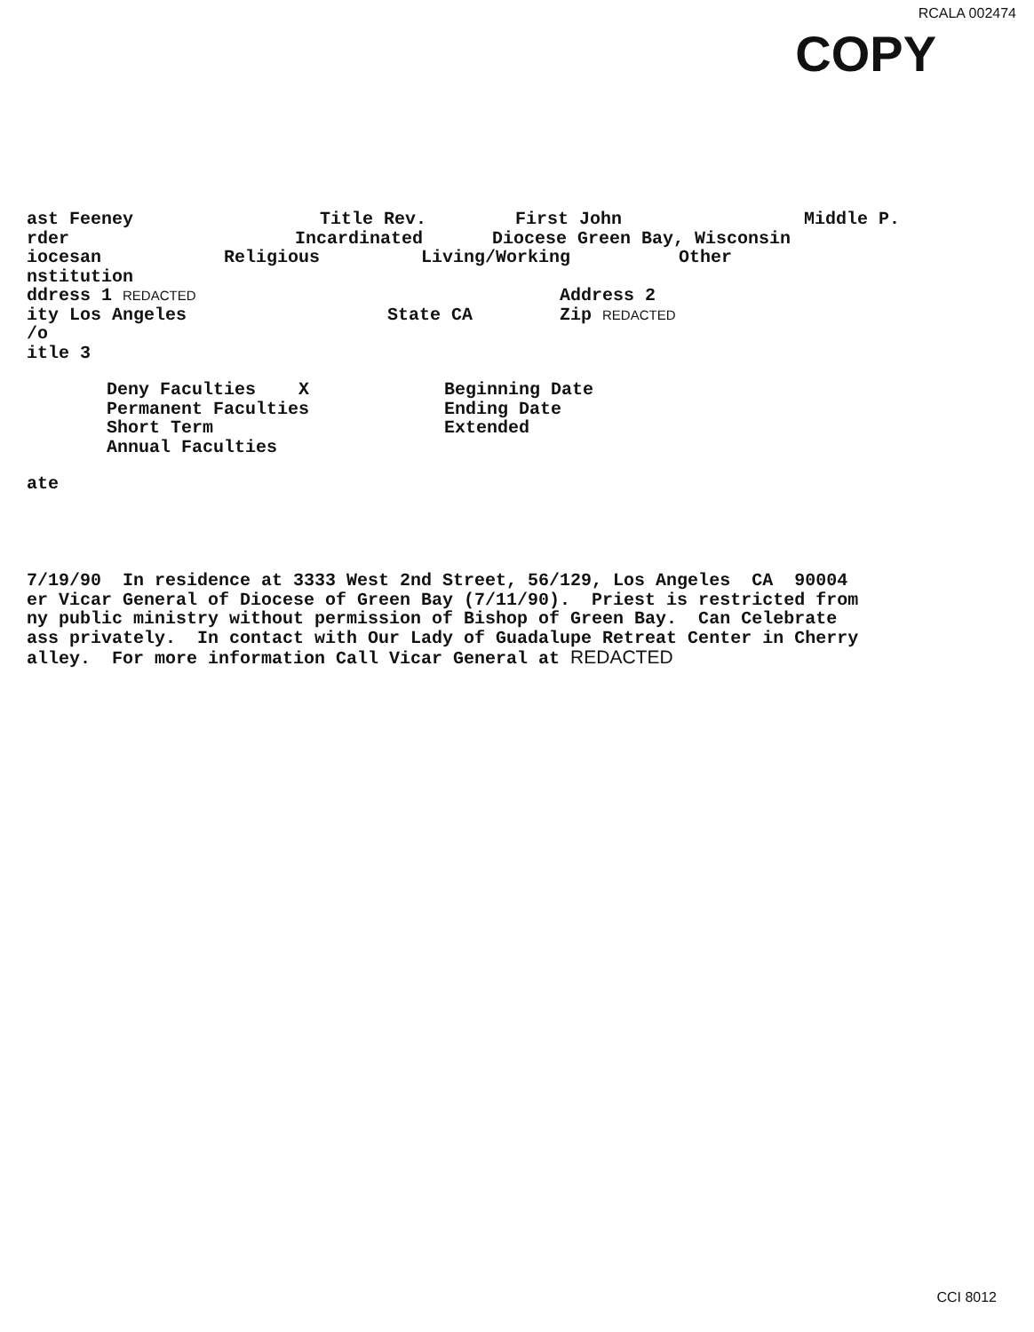RCALA 002474
COPY
ast Feeney Title Rev. First John Middle P.
rder Incardinated Diocese Green Bay, Wisconsin
iocesan Religious Living/Working Other
nstitution
ddress 1 REDACTED Address 2
ity Los Angeles State CA Zip REDACTED
/o
itle 3
Deny Faculties X Beginning Date
Permanent Faculties Ending Date
Short Term Extended
Annual Faculties
ate
7/19/90 In residence at 3333 West 2nd Street, 56/129, Los Angeles CA 90004 er Vicar General of Diocese of Green Bay (7/11/90). Priest is restricted from ny public ministry without permission of Bishop of Green Bay. Can Celebrate ass privately. In contact with Our Lady of Guadalupe Retreat Center in Cherry alley. For more information Call Vicar General at REDACTED
CCI 8012